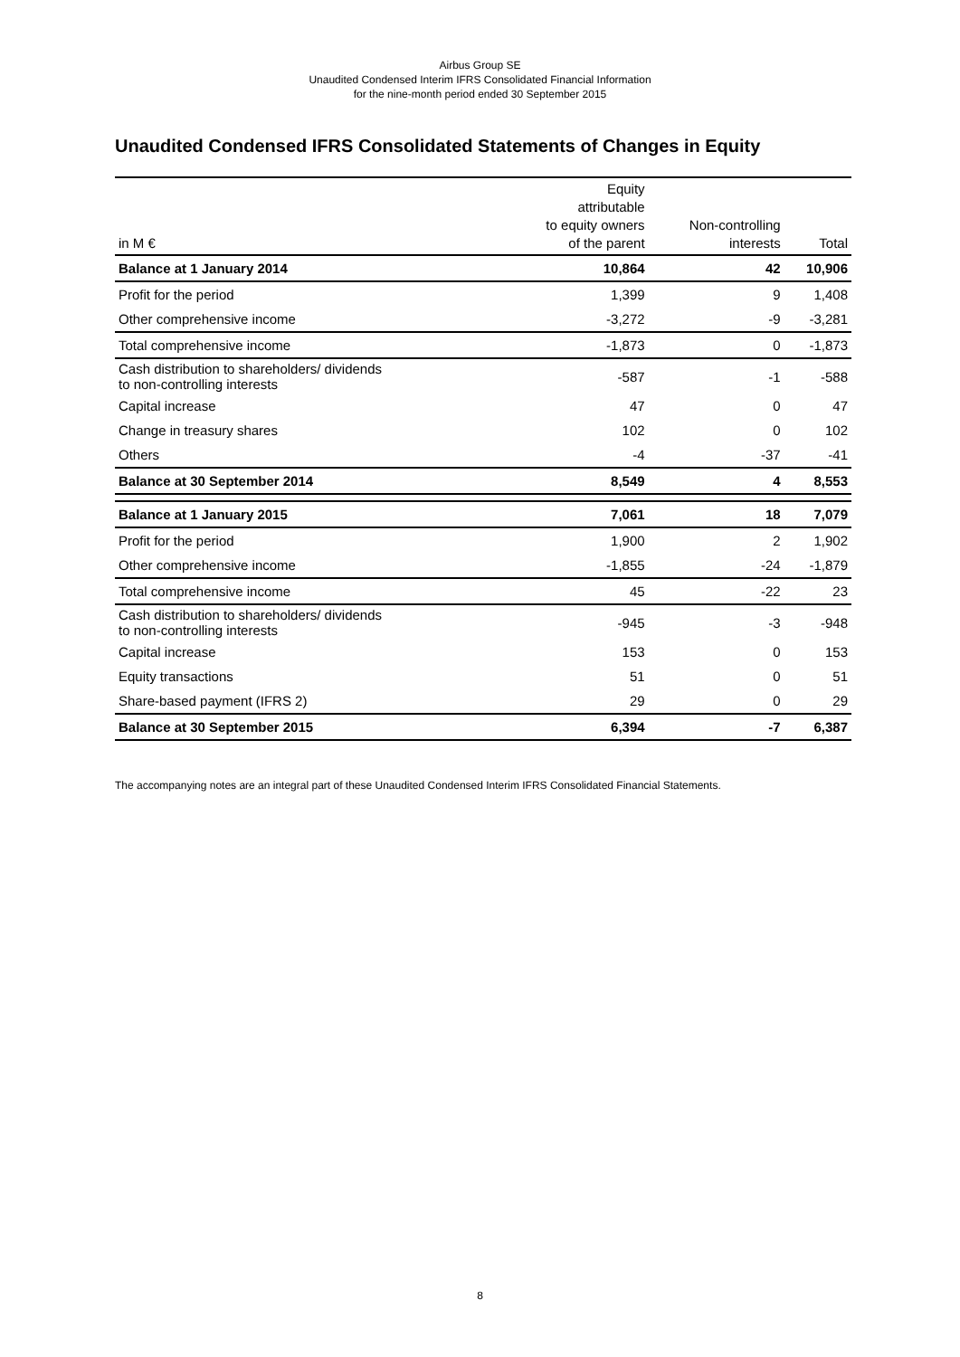Airbus Group SE
Unaudited Condensed Interim IFRS Consolidated Financial Information
for the nine-month period ended 30 September 2015
Unaudited Condensed IFRS Consolidated Statements of Changes in Equity
| in M € | Equity attributable to equity owners of the parent | Non-controlling interests | Total |
| --- | --- | --- | --- |
| Balance at 1 January 2014 | 10,864 | 42 | 10,906 |
| Profit for the period | 1,399 | 9 | 1,408 |
| Other comprehensive income | -3,272 | -9 | -3,281 |
| Total comprehensive income | -1,873 | 0 | -1,873 |
| Cash distribution to shareholders/ dividends to non-controlling interests | -587 | -1 | -588 |
| Capital increase | 47 | 0 | 47 |
| Change in treasury shares | 102 | 0 | 102 |
| Others | -4 | -37 | -41 |
| Balance at 30 September 2014 | 8,549 | 4 | 8,553 |
| Balance at 1 January 2015 | 7,061 | 18 | 7,079 |
| Profit for the period | 1,900 | 2 | 1,902 |
| Other comprehensive income | -1,855 | -24 | -1,879 |
| Total comprehensive income | 45 | -22 | 23 |
| Cash distribution to shareholders/ dividends to non-controlling interests | -945 | -3 | -948 |
| Capital increase | 153 | 0 | 153 |
| Equity transactions | 51 | 0 | 51 |
| Share-based payment (IFRS 2) | 29 | 0 | 29 |
| Balance at 30 September 2015 | 6,394 | -7 | 6,387 |
The accompanying notes are an integral part of these Unaudited Condensed Interim IFRS Consolidated Financial Statements.
8